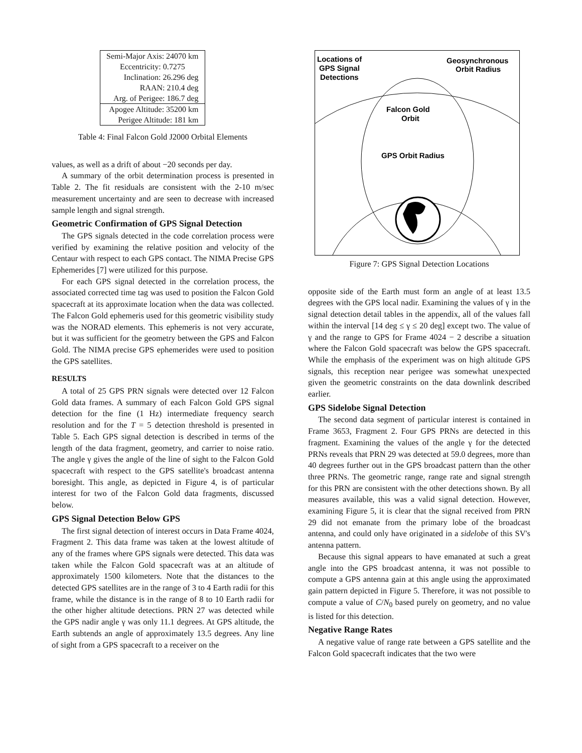| Semi-Major Axis: 24070 km |
| Eccentricity: 0.7275 |
| Inclination: 26.296 deg |
| RAAN: 210.4 deg |
| Arg. of Perigee: 186.7 deg |
| Apogee Altitude: 35200 km |
| Perigee Altitude: 181 km |
Table 4: Final Falcon Gold J2000 Orbital Elements
values, as well as a drift of about −20 seconds per day.
A summary of the orbit determination process is presented in Table 2. The fit residuals are consistent with the 2-10 m/sec measurement uncertainty and are seen to decrease with increased sample length and signal strength.
Geometric Confirmation of GPS Signal Detection
The GPS signals detected in the code correlation process were verified by examining the relative position and velocity of the Centaur with respect to each GPS contact. The NIMA Precise GPS Ephemerides [7] were utilized for this purpose.
For each GPS signal detected in the correlation process, the associated corrected time tag was used to position the Falcon Gold spacecraft at its approximate location when the data was collected. The Falcon Gold ephemeris used for this geometric visibility study was the NORAD elements. This ephemeris is not very accurate, but it was sufficient for the geometry between the GPS and Falcon Gold. The NIMA precise GPS ephemerides were used to position the GPS satellites.
RESULTS
A total of 25 GPS PRN signals were detected over 12 Falcon Gold data frames. A summary of each Falcon Gold GPS signal detection for the fine (1 Hz) intermediate frequency search resolution and for the T = 5 detection threshold is presented in Table 5. Each GPS signal detection is described in terms of the length of the data fragment, geometry, and carrier to noise ratio. The angle γ gives the angle of the line of sight to the Falcon Gold spacecraft with respect to the GPS satellite's broadcast antenna boresight. This angle, as depicted in Figure 4, is of particular interest for two of the Falcon Gold data fragments, discussed below.
GPS Signal Detection Below GPS
The first signal detection of interest occurs in Data Frame 4024, Fragment 2. This data frame was taken at the lowest altitude of any of the frames where GPS signals were detected. This data was taken while the Falcon Gold spacecraft was at an altitude of approximately 1500 kilometers. Note that the distances to the detected GPS satellites are in the range of 3 to 4 Earth radii for this frame, while the distance is in the range of 8 to 10 Earth radii for the other higher altitude detections. PRN 27 was detected while the GPS nadir angle γ was only 11.1 degrees. At GPS altitude, the Earth subtends an angle of approximately 13.5 degrees. Any line of sight from a GPS spacecraft to a receiver on the
Locations of
GPS Signal
Detections
Geosynchronous
Orbit Radius
Falcon Gold
Orbit
GPS Orbit Radius
Figure 7: GPS Signal Detection Locations
opposite side of the Earth must form an angle of at least 13.5 degrees with the GPS local nadir. Examining the values of γ in the signal detection detail tables in the appendix, all of the values fall within the interval [14 deg ≤ γ ≤ 20 deg] except two. The value of γ and the range to GPS for Frame 4024 − 2 describe a situation where the Falcon Gold spacecraft was below the GPS spacecraft. While the emphasis of the experiment was on high altitude GPS signals, this reception near perigee was somewhat unexpected given the geometric constraints on the data downlink described earlier.
GPS Sidelobe Signal Detection
The second data segment of particular interest is contained in Frame 3653, Fragment 2. Four GPS PRNs are detected in this fragment. Examining the values of the angle γ for the detected PRNs reveals that PRN 29 was detected at 59.0 degrees, more than 40 degrees further out in the GPS broadcast pattern than the other three PRNs. The geometric range, range rate and signal strength for this PRN are consistent with the other detections shown. By all measures available, this was a valid signal detection. However, examining Figure 5, it is clear that the signal received from PRN 29 did not emanate from the primary lobe of the broadcast antenna, and could only have originated in a sidelobe of this SV's antenna pattern.
Because this signal appears to have emanated at such a great angle into the GPS broadcast antenna, it was not possible to compute a GPS antenna gain at this angle using the approximated gain pattern depicted in Figure 5. Therefore, it was not possible to compute a value of C/N<sub>0</sub> based purely on geometry, and no value is listed for this detection.
Negative Range Rates
A negative value of range rate between a GPS satellite and the Falcon Gold spacecraft indicates that the two were